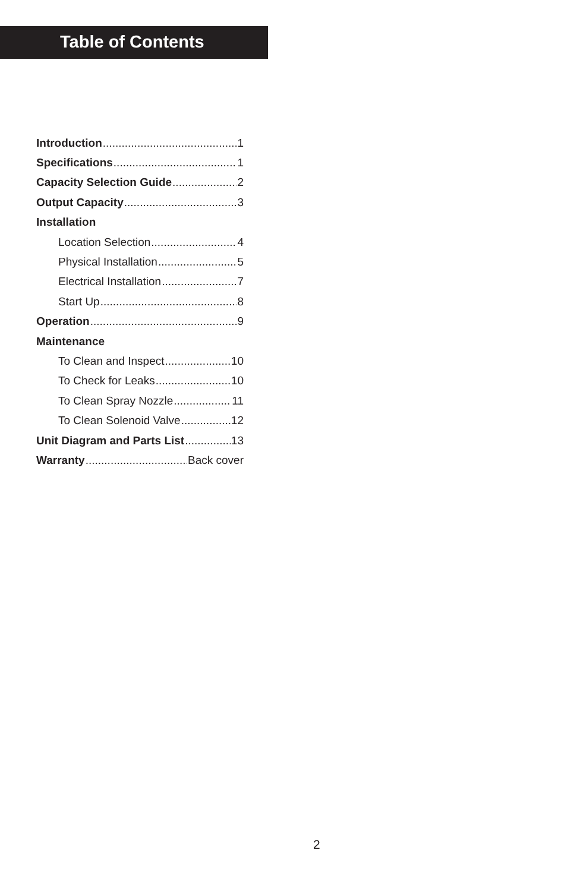Table of Contents
Introduction 1
Specifications 1
Capacity Selection Guide 2
Output Capacity 3
Installation
Location Selection 4
Physical Installation 5
Electrical Installation 7
Start Up 8
Operation 9
Maintenance
To Clean and Inspect 10
To Check for Leaks 10
To Clean Spray Nozzle 11
To Clean Solenoid Valve 12
Unit Diagram and Parts List 13
Warranty Back cover
2